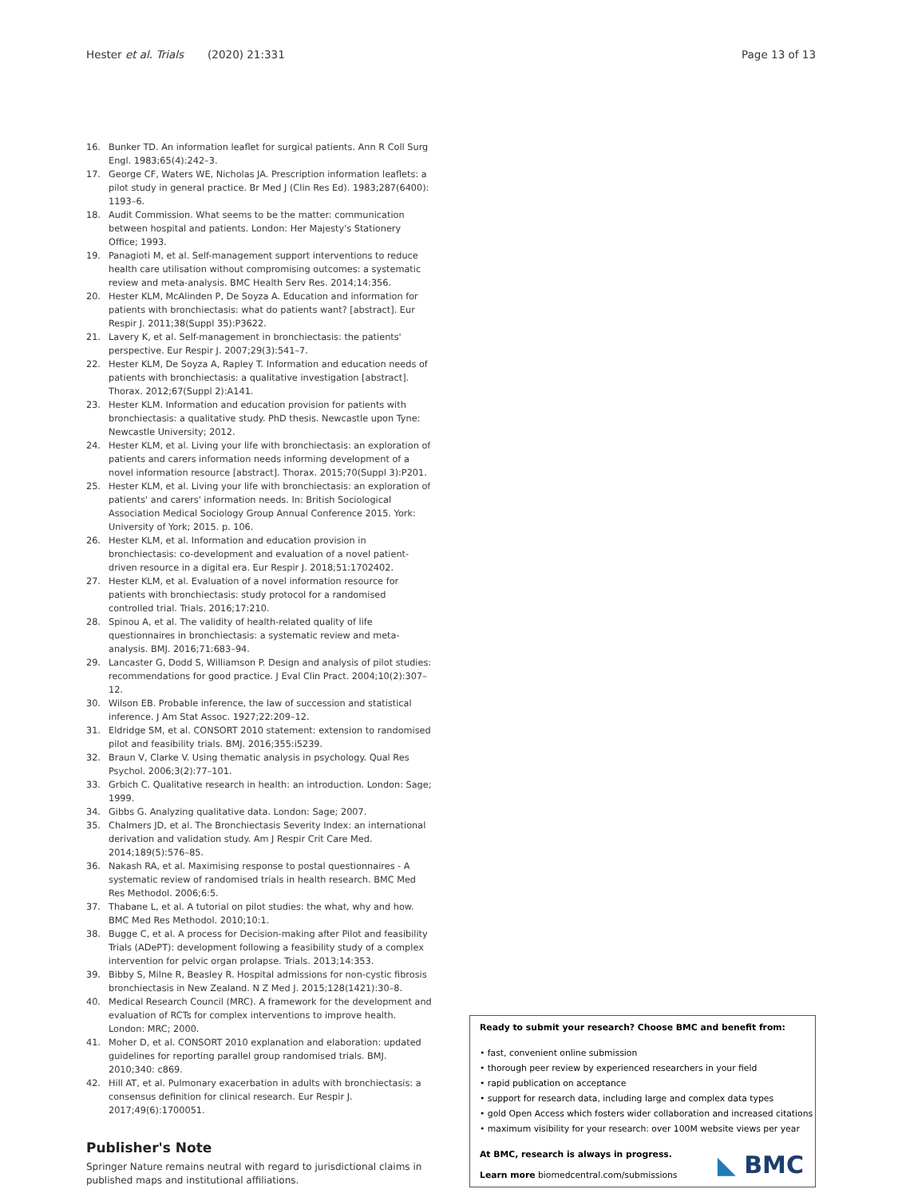Hester et al. Trials (2020) 21:331
Page 13 of 13
16. Bunker TD. An information leaflet for surgical patients. Ann R Coll Surg Engl. 1983;65(4):242–3.
17. George CF, Waters WE, Nicholas JA. Prescription information leaflets: a pilot study in general practice. Br Med J (Clin Res Ed). 1983;287(6400): 1193–6.
18. Audit Commission. What seems to be the matter: communication between hospital and patients. London: Her Majesty's Stationery Office; 1993.
19. Panagioti M, et al. Self-management support interventions to reduce health care utilisation without compromising outcomes: a systematic review and meta-analysis. BMC Health Serv Res. 2014;14:356.
20. Hester KLM, McAlinden P, De Soyza A. Education and information for patients with bronchiectasis: what do patients want? [abstract]. Eur Respir J. 2011;38(Suppl 35):P3622.
21. Lavery K, et al. Self-management in bronchiectasis: the patients' perspective. Eur Respir J. 2007;29(3):541–7.
22. Hester KLM, De Soyza A, Rapley T. Information and education needs of patients with bronchiectasis: a qualitative investigation [abstract]. Thorax. 2012;67(Suppl 2):A141.
23. Hester KLM. Information and education provision for patients with bronchiectasis: a qualitative study. PhD thesis. Newcastle upon Tyne: Newcastle University; 2012.
24. Hester KLM, et al. Living your life with bronchiectasis: an exploration of patients and carers information needs informing development of a novel information resource [abstract]. Thorax. 2015;70(Suppl 3):P201.
25. Hester KLM, et al. Living your life with bronchiectasis: an exploration of patients' and carers' information needs. In: British Sociological Association Medical Sociology Group Annual Conference 2015. York: University of York; 2015. p. 106.
26. Hester KLM, et al. Information and education provision in bronchiectasis: co-development and evaluation of a novel patient-driven resource in a digital era. Eur Respir J. 2018;51:1702402.
27. Hester KLM, et al. Evaluation of a novel information resource for patients with bronchiectasis: study protocol for a randomised controlled trial. Trials. 2016;17:210.
28. Spinou A, et al. The validity of health-related quality of life questionnaires in bronchiectasis: a systematic review and meta-analysis. BMJ. 2016;71:683–94.
29. Lancaster G, Dodd S, Williamson P. Design and analysis of pilot studies: recommendations for good practice. J Eval Clin Pract. 2004;10(2):307–12.
30. Wilson EB. Probable inference, the law of succession and statistical inference. J Am Stat Assoc. 1927;22:209–12.
31. Eldridge SM, et al. CONSORT 2010 statement: extension to randomised pilot and feasibility trials. BMJ. 2016;355:i5239.
32. Braun V, Clarke V. Using thematic analysis in psychology. Qual Res Psychol. 2006;3(2):77–101.
33. Grbich C. Qualitative research in health: an introduction. London: Sage; 1999.
34. Gibbs G. Analyzing qualitative data. London: Sage; 2007.
35. Chalmers JD, et al. The Bronchiectasis Severity Index: an international derivation and validation study. Am J Respir Crit Care Med. 2014;189(5):576–85.
36. Nakash RA, et al. Maximising response to postal questionnaires - A systematic review of randomised trials in health research. BMC Med Res Methodol. 2006;6:5.
37. Thabane L, et al. A tutorial on pilot studies: the what, why and how. BMC Med Res Methodol. 2010;10:1.
38. Bugge C, et al. A process for Decision-making after Pilot and feasibility Trials (ADePT): development following a feasibility study of a complex intervention for pelvic organ prolapse. Trials. 2013;14:353.
39. Bibby S, Milne R, Beasley R. Hospital admissions for non-cystic fibrosis bronchiectasis in New Zealand. N Z Med J. 2015;128(1421):30–8.
40. Medical Research Council (MRC). A framework for the development and evaluation of RCTs for complex interventions to improve health. London: MRC; 2000.
41. Moher D, et al. CONSORT 2010 explanation and elaboration: updated guidelines for reporting parallel group randomised trials. BMJ. 2010;340: c869.
42. Hill AT, et al. Pulmonary exacerbation in adults with bronchiectasis: a consensus definition for clinical research. Eur Respir J. 2017;49(6):1700051.
Publisher's Note
Springer Nature remains neutral with regard to jurisdictional claims in published maps and institutional affiliations.
Ready to submit your research? Choose BMC and benefit from:
• fast, convenient online submission
• thorough peer review by experienced researchers in your field
• rapid publication on acceptance
• support for research data, including large and complex data types
• gold Open Access which fosters wider collaboration and increased citations
• maximum visibility for your research: over 100M website views per year
At BMC, research is always in progress.
Learn more biomedcentral.com/submissions
◣ BMC